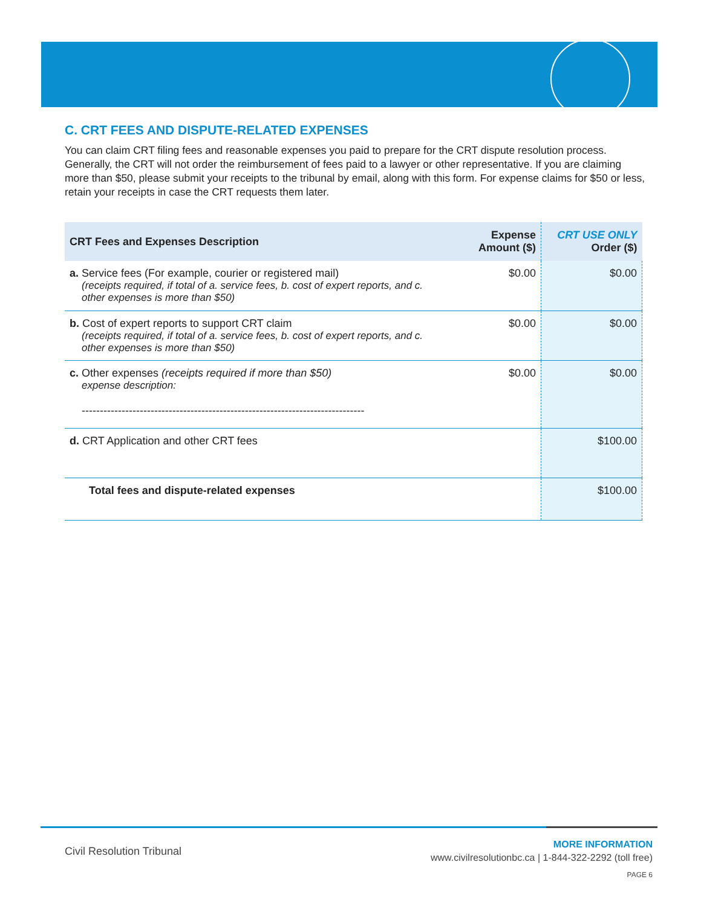C. CRT FEES AND DISPUTE-RELATED EXPENSES
You can claim CRT filing fees and reasonable expenses you paid to prepare for the CRT dispute resolution process. Generally, the CRT will not order the reimbursement of fees paid to a lawyer or other representative. If you are claiming more than $50, please submit your receipts to the tribunal by email, along with this form. For expense claims for $50 or less, retain your receipts in case the CRT requests them later.
| CRT Fees and Expenses Description | Expense Amount ($) | CRT USE ONLY Order ($) |
| --- | --- | --- |
| a. Service fees (For example, courier or registered mail) (receipts required, if total of a. service fees, b. cost of expert reports, and c. other expenses is more than $50) | $0.00 | $0.00 |
| b. Cost of expert reports to support CRT claim (receipts required, if total of a. service fees, b. cost of expert reports, and c. other expenses is more than $50) | $0.00 | $0.00 |
| c. Other expenses (receipts required if more than $50) expense description: ------------------------------------------------------------------------------ | $0.00 | $0.00 |
| d. CRT Application and other CRT fees | | $100.00 |
| Total fees and dispute-related expenses | | $100.00 |
Civil Resolution Tribunal
MORE INFORMATION
www.civilresolutionbc.ca | 1-844-322-2292 (toll free)
PAGE 6